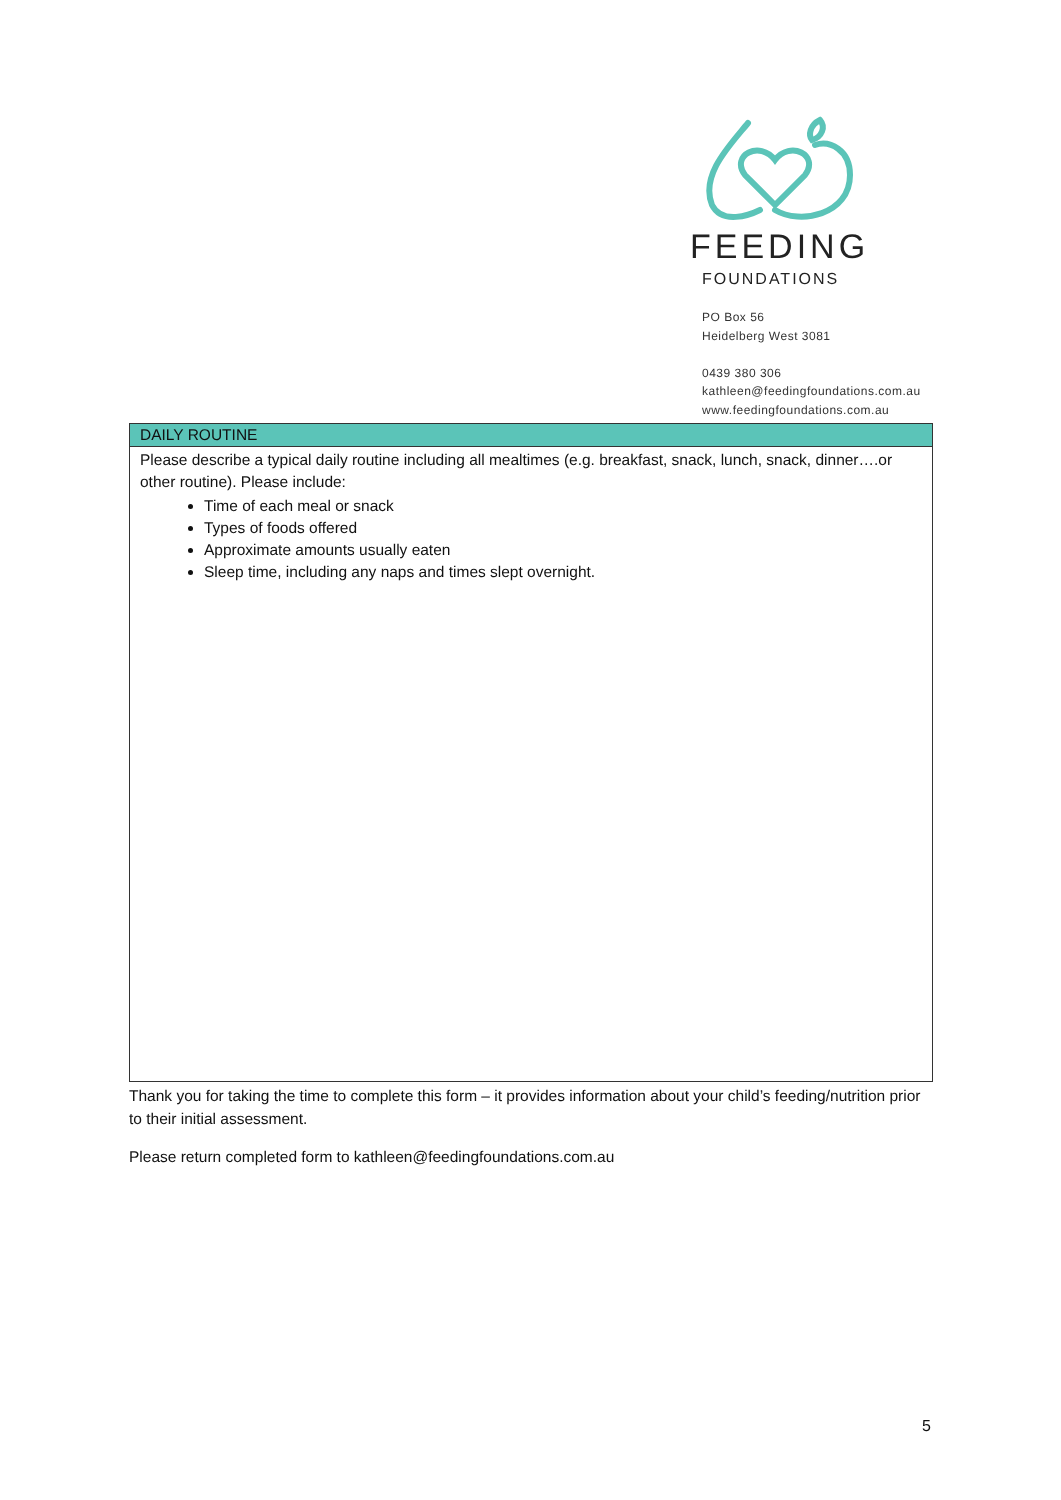FEEDING
FOUNDATIONS
PO Box 56
Heidelberg West 3081
0439 380 306
kathleen@feedingfoundations.com.au
www.feedingfoundations.com.au
| DAILY ROUTINE |
| --- |
| Please describe a typical daily routine including all mealtimes (e.g. breakfast, snack, lunch, snack, dinner….or other routine). Please include: Time of each meal or snack Types of foods offered Approximate amounts usually eaten Sleep time, including any naps and times slept overnight. |
Thank you for taking the time to complete this form – it provides information about your child’s feeding/nutrition prior to their initial assessment.
Please return completed form to kathleen@feedingfoundations.com.au
5